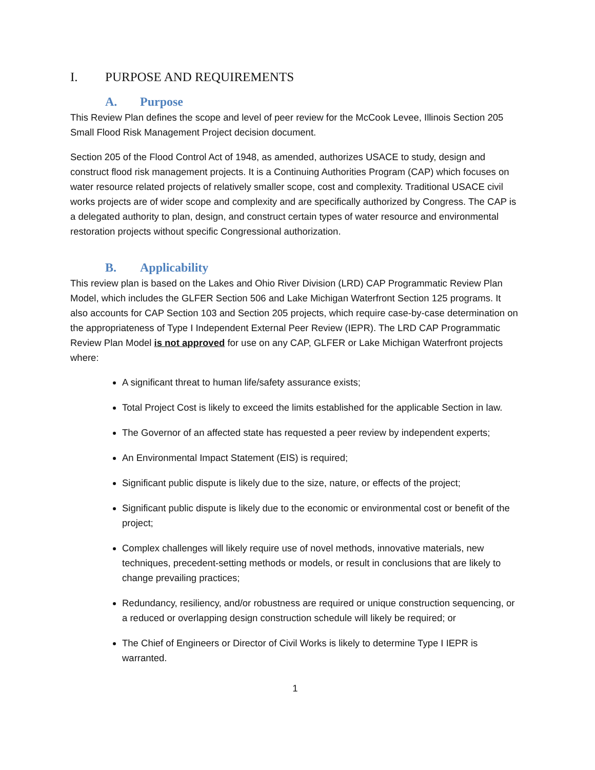I. PURPOSE AND REQUIREMENTS
A. Purpose
This Review Plan defines the scope and level of peer review for the McCook Levee, Illinois Section 205 Small Flood Risk Management Project decision document.
Section 205 of the Flood Control Act of 1948, as amended, authorizes USACE to study, design and construct flood risk management projects. It is a Continuing Authorities Program (CAP) which focuses on water resource related projects of relatively smaller scope, cost and complexity. Traditional USACE civil works projects are of wider scope and complexity and are specifically authorized by Congress. The CAP is a delegated authority to plan, design, and construct certain types of water resource and environmental restoration projects without specific Congressional authorization.
B. Applicability
This review plan is based on the Lakes and Ohio River Division (LRD) CAP Programmatic Review Plan Model, which includes the GLFER Section 506 and Lake Michigan Waterfront Section 125 programs. It also accounts for CAP Section 103 and Section 205 projects, which require case-by-case determination on the appropriateness of Type I Independent External Peer Review (IEPR). The LRD CAP Programmatic Review Plan Model is not approved for use on any CAP, GLFER or Lake Michigan Waterfront projects where:
A significant threat to human life/safety assurance exists;
Total Project Cost is likely to exceed the limits established for the applicable Section in law.
The Governor of an affected state has requested a peer review by independent experts;
An Environmental Impact Statement (EIS) is required;
Significant public dispute is likely due to the size, nature, or effects of the project;
Significant public dispute is likely due to the economic or environmental cost or benefit of the project;
Complex challenges will likely require use of novel methods, innovative materials, new techniques, precedent-setting methods or models, or result in conclusions that are likely to change prevailing practices;
Redundancy, resiliency, and/or robustness are required or unique construction sequencing, or a reduced or overlapping design construction schedule will likely be required; or
The Chief of Engineers or Director of Civil Works is likely to determine Type I IEPR is warranted.
1